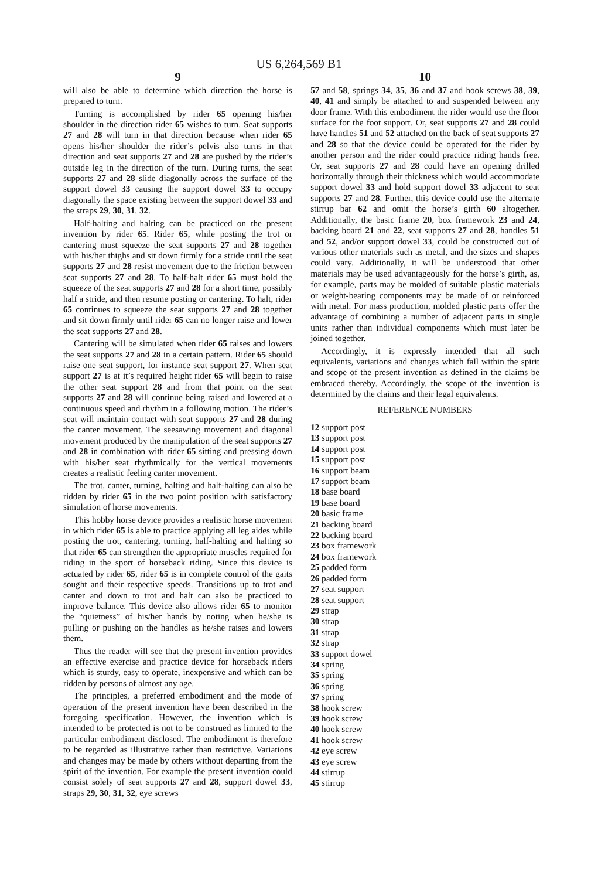US 6,264,569 B1
9
will also be able to determine which direction the horse is prepared to turn.
Turning is accomplished by rider 65 opening his/her shoulder in the direction rider 65 wishes to turn. Seat supports 27 and 28 will turn in that direction because when rider 65 opens his/her shoulder the rider’s pelvis also turns in that direction and seat supports 27 and 28 are pushed by the rider’s outside leg in the direction of the turn. During turns, the seat supports 27 and 28 slide diagonally across the surface of the support dowel 33 causing the support dowel 33 to occupy diagonally the space existing between the support dowel 33 and the straps 29, 30, 31, 32.
Half-halting and halting can be practiced on the present invention by rider 65. Rider 65, while posting the trot or cantering must squeeze the seat supports 27 and 28 together with his/her thighs and sit down firmly for a stride until the seat supports 27 and 28 resist movement due to the friction between seat supports 27 and 28. To half-halt rider 65 must hold the squeeze of the seat supports 27 and 28 for a short time, possibly half a stride, and then resume posting or cantering. To halt, rider 65 continues to squeeze the seat supports 27 and 28 together and sit down firmly until rider 65 can no longer raise and lower the seat supports 27 and 28.
Cantering will be simulated when rider 65 raises and lowers the seat supports 27 and 28 in a certain pattern. Rider 65 should raise one seat support, for instance seat support 27. When seat support 27 is at it’s required height rider 65 will begin to raise the other seat support 28 and from that point on the seat supports 27 and 28 will continue being raised and lowered at a continuous speed and rhythm in a following motion. The rider’s seat will maintain contact with seat supports 27 and 28 during the canter movement. The seesawing movement and diagonal movement produced by the manipulation of the seat supports 27 and 28 in combination with rider 65 sitting and pressing down with his/her seat rhythmically for the vertical movements creates a realistic feeling canter movement.
The trot, canter, turning, halting and half-halting can also be ridden by rider 65 in the two point position with satisfactory simulation of horse movements.
This hobby horse device provides a realistic horse movement in which rider 65 is able to practice applying all leg aides while posting the trot, cantering, turning, half-halting and halting so that rider 65 can strengthen the appropriate muscles required for riding in the sport of horseback riding. Since this device is actuated by rider 65, rider 65 is in complete control of the gaits sought and their respective speeds. Transitions up to trot and canter and down to trot and halt can also be practiced to improve balance. This device also allows rider 65 to monitor the “quietness” of his/her hands by noting when he/she is pulling or pushing on the handles as he/she raises and lowers them.
Thus the reader will see that the present invention provides an effective exercise and practice device for horseback riders which is sturdy, easy to operate, inexpensive and which can be ridden by persons of almost any age.
The principles, a preferred embodiment and the mode of operation of the present invention have been described in the foregoing specification. However, the invention which is intended to be protected is not to be construed as limited to the particular embodiment disclosed. The embodiment is therefore to be regarded as illustrative rather than restrictive. Variations and changes may be made by others without departing from the spirit of the invention. For example the present invention could consist solely of seat supports 27 and 28, support dowel 33, straps 29, 30, 31, 32, eye screws
10
57 and 58, springs 34, 35, 36 and 37 and hook screws 38, 39, 40, 41 and simply be attached to and suspended between any door frame. With this embodiment the rider would use the floor surface for the foot support. Or, seat supports 27 and 28 could have handles 51 and 52 attached on the back of seat supports 27 and 28 so that the device could be operated for the rider by another person and the rider could practice riding hands free. Or, seat supports 27 and 28 could have an opening drilled horizontally through their thickness which would accommodate support dowel 33 and hold support dowel 33 adjacent to seat supports 27 and 28. Further, this device could use the alternate stirrup bar 62 and omit the horse’s girth 60 altogether. Additionally, the basic frame 20, box framework 23 and 24, backing board 21 and 22, seat supports 27 and 28, handles 51 and 52, and/or support dowel 33, could be constructed out of various other materials such as metal, and the sizes and shapes could vary. Additionally, it will be understood that other materials may be used advantageously for the horse’s girth, as, for example, parts may be molded of suitable plastic materials or weight-bearing components may be made of or reinforced with metal. For mass production, molded plastic parts offer the advantage of combining a number of adjacent parts in single units rather than individual components which must later be joined together.
Accordingly, it is expressly intended that all such equivalents, variations and changes which fall within the spirit and scope of the present invention as defined in the claims be embraced thereby. Accordingly, the scope of the invention is determined by the claims and their legal equivalents.
REFERENCE NUMBERS
12 support post
13 support post
14 support post
15 support post
16 support beam
17 support beam
18 base board
19 base board
20 basic frame
21 backing board
22 backing board
23 box framework
24 box framework
25 padded form
26 padded form
27 seat support
28 seat support
29 strap
30 strap
31 strap
32 strap
33 support dowel
34 spring
35 spring
36 spring
37 spring
38 hook screw
39 hook screw
40 hook screw
41 hook screw
42 eye screw
43 eye screw
44 stirrup
45 stirrup